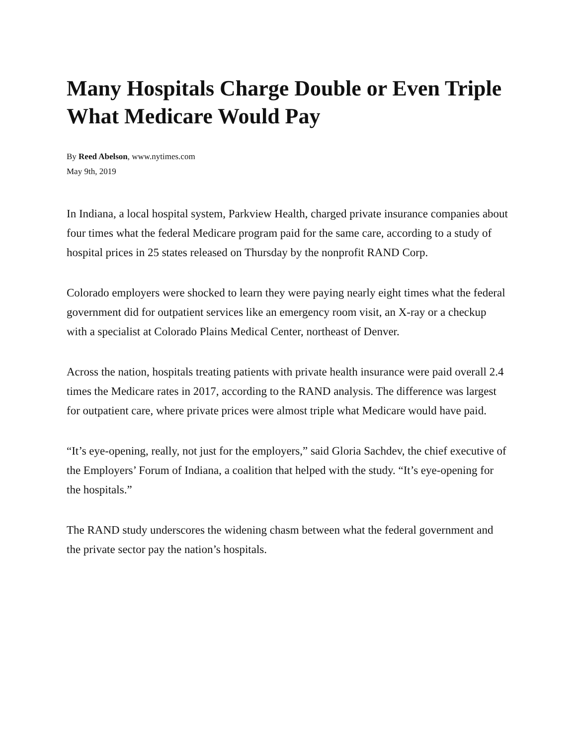Many Hospitals Charge Double or Even Triple What Medicare Would Pay
By Reed Abelson, www.nytimes.com
May 9th, 2019
In Indiana, a local hospital system, Parkview Health, charged private insurance companies about four times what the federal Medicare program paid for the same care, according to a study of hospital prices in 25 states released on Thursday by the nonprofit RAND Corp.
Colorado employers were shocked to learn they were paying nearly eight times what the federal government did for outpatient services like an emergency room visit, an X-ray or a checkup with a specialist at Colorado Plains Medical Center, northeast of Denver.
Across the nation, hospitals treating patients with private health insurance were paid overall 2.4 times the Medicare rates in 2017, according to the RAND analysis. The difference was largest for outpatient care, where private prices were almost triple what Medicare would have paid.
“It’s eye-opening, really, not just for the employers,” said Gloria Sachdev, the chief executive of the Employers’ Forum of Indiana, a coalition that helped with the study. “It’s eye-opening for the hospitals.”
The RAND study underscores the widening chasm between what the federal government and the private sector pay the nation’s hospitals.